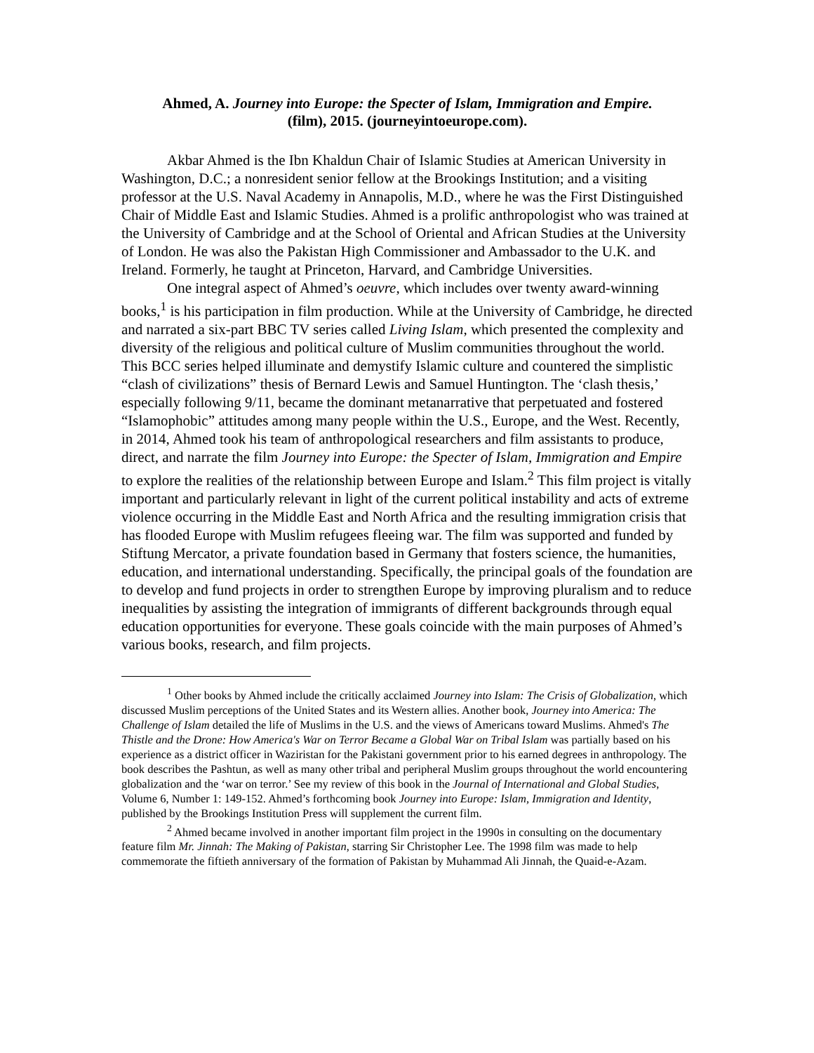Ahmed, A. Journey into Europe: the Specter of Islam, Immigration and Empire.
(film), 2015. (journeyintoeurope.com).
Akbar Ahmed is the Ibn Khaldun Chair of Islamic Studies at American University in Washington, D.C.; a nonresident senior fellow at the Brookings Institution; and a visiting professor at the U.S. Naval Academy in Annapolis, M.D., where he was the First Distinguished Chair of Middle East and Islamic Studies. Ahmed is a prolific anthropologist who was trained at the University of Cambridge and at the School of Oriental and African Studies at the University of London. He was also the Pakistan High Commissioner and Ambassador to the U.K. and Ireland. Formerly, he taught at Princeton, Harvard, and Cambridge Universities.
One integral aspect of Ahmed’s oeuvre, which includes over twenty award-winning books,<sup>1</sup> is his participation in film production. While at the University of Cambridge, he directed and narrated a six-part BBC TV series called Living Islam, which presented the complexity and diversity of the religious and political culture of Muslim communities throughout the world. This BCC series helped illuminate and demystify Islamic culture and countered the simplistic “clash of civilizations” thesis of Bernard Lewis and Samuel Huntington. The ‘clash thesis,’ especially following 9/11, became the dominant metanarrative that perpetuated and fostered “Islamophobic” attitudes among many people within the U.S., Europe, and the West. Recently, in 2014, Ahmed took his team of anthropological researchers and film assistants to produce, direct, and narrate the film Journey into Europe: the Specter of Islam, Immigration and Empire to explore the realities of the relationship between Europe and Islam.<sup>2</sup> This film project is vitally important and particularly relevant in light of the current political instability and acts of extreme violence occurring in the Middle East and North Africa and the resulting immigration crisis that has flooded Europe with Muslim refugees fleeing war. The film was supported and funded by Stiftung Mercator, a private foundation based in Germany that fosters science, the humanities, education, and international understanding. Specifically, the principal goals of the foundation are to develop and fund projects in order to strengthen Europe by improving pluralism and to reduce inequalities by assisting the integration of immigrants of different backgrounds through equal education opportunities for everyone. These goals coincide with the main purposes of Ahmed’s various books, research, and film projects.
<sup>1</sup> Other books by Ahmed include the critically acclaimed Journey into Islam: The Crisis of Globalization, which discussed Muslim perceptions of the United States and its Western allies. Another book, Journey into America: The Challenge of Islam detailed the life of Muslims in the U.S. and the views of Americans toward Muslims. Ahmed's The Thistle and the Drone: How America's War on Terror Became a Global War on Tribal Islam was partially based on his experience as a district officer in Waziristan for the Pakistani government prior to his earned degrees in anthropology. The book describes the Pashtun, as well as many other tribal and peripheral Muslim groups throughout the world encountering globalization and the ‘war on terror.’ See my review of this book in the Journal of International and Global Studies, Volume 6, Number 1: 149-152. Ahmed’s forthcoming book Journey into Europe: Islam, Immigration and Identity, published by the Brookings Institution Press will supplement the current film.
<sup>2</sup> Ahmed became involved in another important film project in the 1990s in consulting on the documentary feature film Mr. Jinnah: The Making of Pakistan, starring Sir Christopher Lee. The 1998 film was made to help commemorate the fiftieth anniversary of the formation of Pakistan by Muhammad Ali Jinnah, the Quaid-e-Azam.